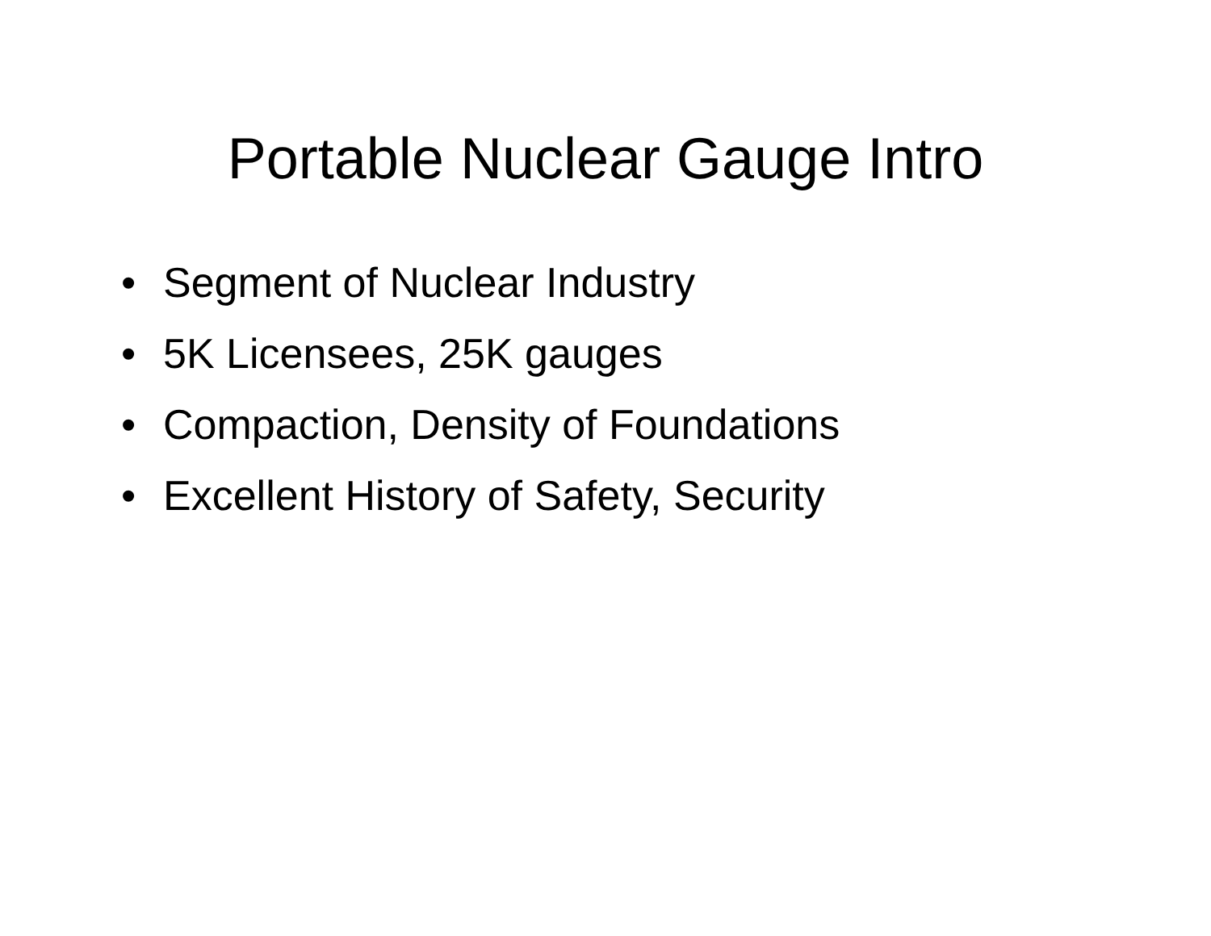Portable Nuclear Gauge Intro
• Segment of Nuclear Industry
• 5K Licensees, 25K gauges
• Compaction, Density of Foundations
• Excellent History of Safety, Security